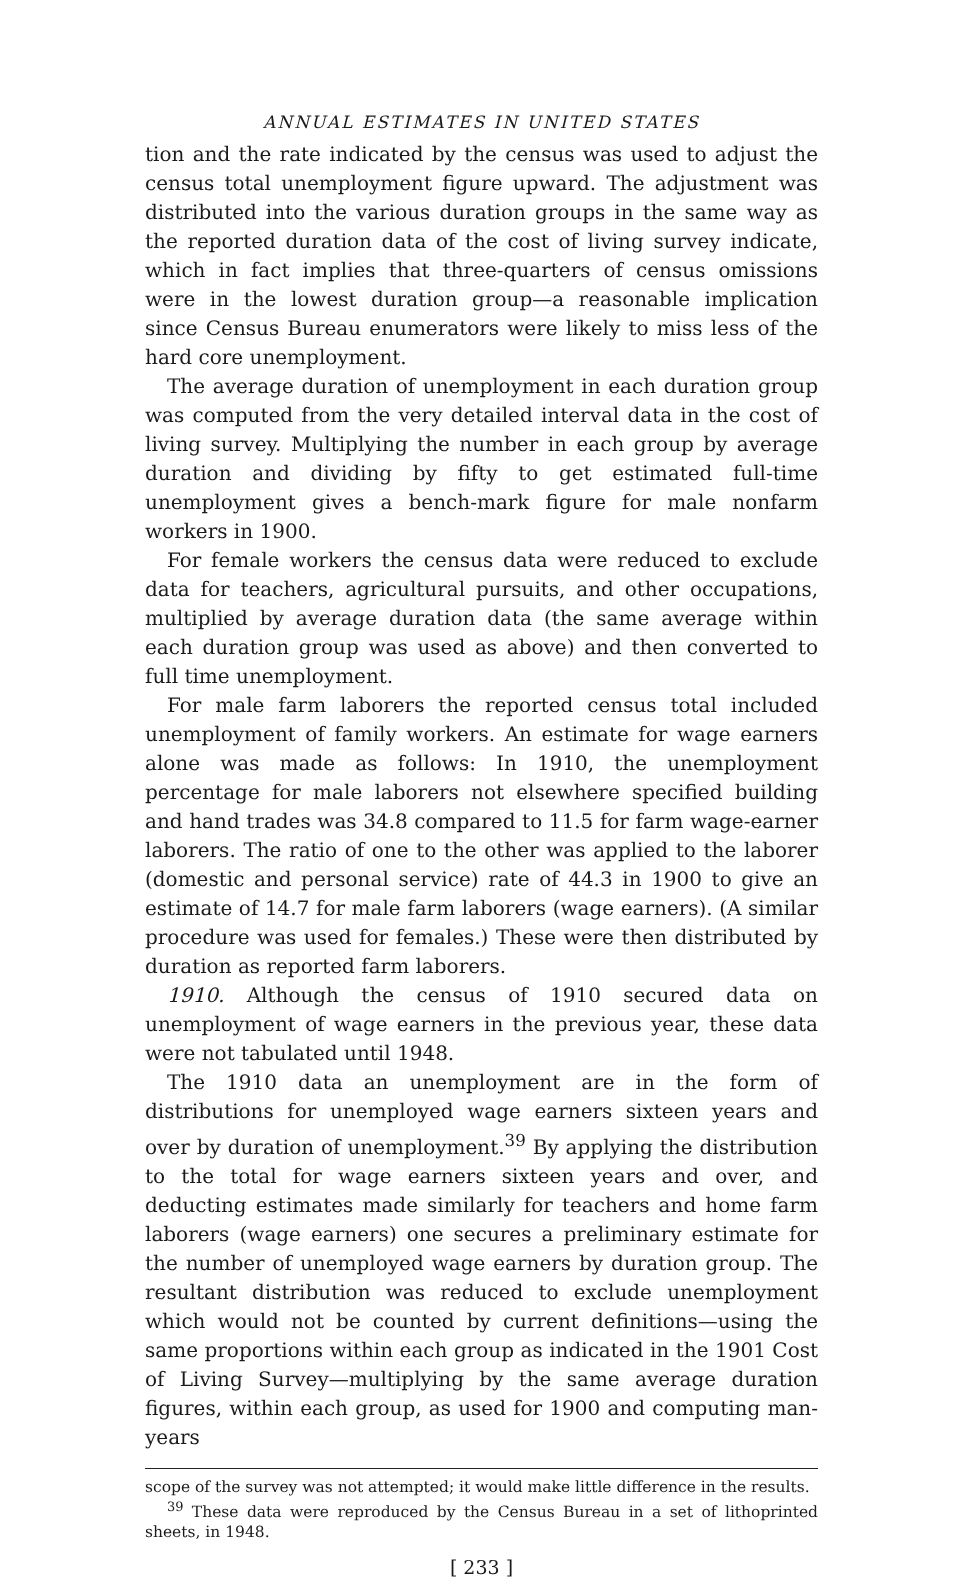ANNUAL ESTIMATES IN UNITED STATES
tion and the rate indicated by the census was used to adjust the census total unemployment figure upward. The adjustment was distributed into the various duration groups in the same way as the reported duration data of the cost of living survey indicate, which in fact implies that three-quarters of census omissions were in the lowest duration group—a reasonable implication since Census Bureau enumerators were likely to miss less of the hard core unemployment.
The average duration of unemployment in each duration group was computed from the very detailed interval data in the cost of living survey. Multiplying the number in each group by average duration and dividing by fifty to get estimated full-time unemployment gives a bench-mark figure for male nonfarm workers in 1900.
For female workers the census data were reduced to exclude data for teachers, agricultural pursuits, and other occupations, multiplied by average duration data (the same average within each duration group was used as above) and then converted to full time unemployment.
For male farm laborers the reported census total included unemployment of family workers. An estimate for wage earners alone was made as follows: In 1910, the unemployment percentage for male laborers not elsewhere specified building and hand trades was 34.8 compared to 11.5 for farm wage-earner laborers. The ratio of one to the other was applied to the laborer (domestic and personal service) rate of 44.3 in 1900 to give an estimate of 14.7 for male farm laborers (wage earners). (A similar procedure was used for females.) These were then distributed by duration as reported farm laborers.
1910. Although the census of 1910 secured data on unemployment of wage earners in the previous year, these data were not tabulated until 1948.
The 1910 data an unemployment are in the form of distributions for unemployed wage earners sixteen years and over by duration of unemployment.<sup>39</sup> By applying the distribution to the total for wage earners sixteen years and over, and deducting estimates made similarly for teachers and home farm laborers (wage earners) one secures a preliminary estimate for the number of unemployed wage earners by duration group. The resultant distribution was reduced to exclude unemployment which would not be counted by current definitions—using the same proportions within each group as indicated in the 1901 Cost of Living Survey—multiplying by the same average duration figures, within each group, as used for 1900 and computing man-years
scope of the survey was not attempted; it would make little difference in the results.
<sup>39</sup> These data were reproduced by the Census Bureau in a set of lithoprinted sheets, in 1948.
[ 233 ]